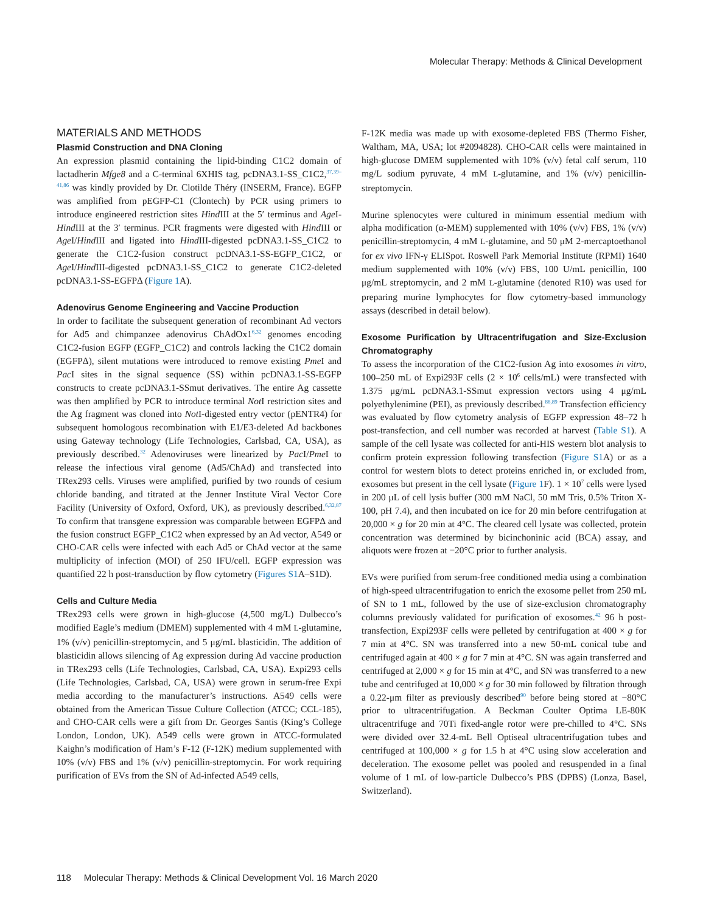Molecular Therapy: Methods & Clinical Development
MATERIALS AND METHODS
Plasmid Construction and DNA Cloning
An expression plasmid containing the lipid-binding C1C2 domain of lactadherin Mfge8 and a C-terminal 6XHIS tag, pcDNA3.1-SS_C1C2,<sup>37,39–41,86</sup> was kindly provided by Dr. Clotilde Théry (INSERM, France). EGFP was amplified from pEGFP-C1 (Clontech) by PCR using primers to introduce engineered restriction sites Hind III at the 5′ terminus and Age I-Hind III at the 3′ terminus. PCR fragments were digested with Hind III or Age I/Hind III and ligated into Hind III-digested pcDNA3.1-SS_C1C2 to generate the C1C2-fusion construct pcDNA3.1-SS-EGFP_C1C2, or Age I/Hind III-digested pcDNA3.1-SS_C1C2 to generate C1C2-deleted pcDNA3.1-SS-EGFPΔ (Figure 1 A).
Adenovirus Genome Engineering and Vaccine Production
In order to facilitate the subsequent generation of recombinant Ad vectors for Ad5 and chimpanzee adenovirus ChAdOx1<sup>6,32</sup> genomes encoding C1C2-fusion EGFP (EGFP_C1C2) and controls lacking the C1C2 domain (EGFPΔ), silent mutations were introduced to remove existing Pme I and Pac I sites in the signal sequence (SS) within pcDNA3.1-SS-EGFP constructs to create pcDNA3.1-SSmut derivatives. The entire Ag cassette was then amplified by PCR to introduce terminal Not I restriction sites and the Ag fragment was cloned into Not I-digested entry vector (pENTR4) for subsequent homologous recombination with E1/E3-deleted Ad backbones using Gateway technology (Life Technologies, Carlsbad, CA, USA), as previously described.<sup>32</sup> Adenoviruses were linearized by Pac I/Pme I to release the infectious viral genome (Ad5/ChAd) and transfected into TRex293 cells. Viruses were amplified, purified by two rounds of cesium chloride banding, and titrated at the Jenner Institute Viral Vector Core Facility (University of Oxford, Oxford, UK), as previously described.<sup>6,32,87</sup> To confirm that transgene expression was comparable between EGFPΔ and the fusion construct EGFP_C1C2 when expressed by an Ad vector, A549 or CHO-CAR cells were infected with each Ad5 or ChAd vector at the same multiplicity of infection (MOI) of 250 IFU/cell. EGFP expression was quantified 22 h post-transduction by flow cytometry (Figures S1 A–S1D).
Cells and Culture Media
TRex293 cells were grown in high-glucose (4,500 mg/L) Dulbecco’s modified Eagle’s medium (DMEM) supplemented with 4 mM L-glutamine, 1% (v/v) penicillin-streptomycin, and 5 μg/mL blasticidin. The addition of blasticidin allows silencing of Ag expression during Ad vaccine production in TRex293 cells (Life Technologies, Carlsbad, CA, USA). Expi293 cells (Life Technologies, Carlsbad, CA, USA) were grown in serum-free Expi media according to the manufacturer’s instructions. A549 cells were obtained from the American Tissue Culture Collection (ATCC; CCL-185), and CHO-CAR cells were a gift from Dr. Georges Santis (King’s College London, London, UK). A549 cells were grown in ATCC-formulated Kaighn’s modification of Ham’s F-12 (F-12K) medium supplemented with 10% (v/v) FBS and 1% (v/v) penicillin-streptomycin. For work requiring purification of EVs from the SN of Ad-infected A549 cells,
F-12K media was made up with exosome-depleted FBS (Thermo Fisher, Waltham, MA, USA; lot #2094828). CHO-CAR cells were maintained in high-glucose DMEM supplemented with 10% (v/v) fetal calf serum, 110 mg/L sodium pyruvate, 4 mM L-glutamine, and 1% (v/v) penicillin-streptomycin.
Murine splenocytes were cultured in minimum essential medium with alpha modification (α-MEM) supplemented with 10% (v/v) FBS, 1% (v/v) penicillin-streptomycin, 4 mM L-glutamine, and 50 μM 2-mercaptoethanol for ex vivo IFN-γ ELISpot. Roswell Park Memorial Institute (RPMI) 1640 medium supplemented with 10% (v/v) FBS, 100 U/mL penicillin, 100 μg/mL streptomycin, and 2 mM L-glutamine (denoted R10) was used for preparing murine lymphocytes for flow cytometry-based immunology assays (described in detail below).
Exosome Purification by Ultracentrifugation and Size-Exclusion Chromatography
To assess the incorporation of the C1C2-fusion Ag into exosomes in vitro, 100–250 mL of Expi293F cells (2 × 10<sup>6</sup> cells/mL) were transfected with 1.375 μg/mL pcDNA3.1-SSmut expression vectors using 4 μg/mL polyethylenimine (PEI), as previously described.<sup>88,89</sup> Transfection efficiency was evaluated by flow cytometry analysis of EGFP expression 48–72 h post-transfection, and cell number was recorded at harvest (Table S1). A sample of the cell lysate was collected for anti-HIS western blot analysis to confirm protein expression following transfection (Figure S1 A) or as a control for western blots to detect proteins enriched in, or excluded from, exosomes but present in the cell lysate (Figure 1 F). 1 × 10<sup>7</sup> cells were lysed in 200 μL of cell lysis buffer (300 mM NaCl, 50 mM Tris, 0.5% Triton X-100, pH 7.4), and then incubated on ice for 20 min before centrifugation at 20,000 × g for 20 min at 4°C. The cleared cell lysate was collected, protein concentration was determined by bicinchoninic acid (BCA) assay, and aliquots were frozen at −20°C prior to further analysis.
EVs were purified from serum-free conditioned media using a combination of high-speed ultracentrifugation to enrich the exosome pellet from 250 mL of SN to 1 mL, followed by the use of size-exclusion chromatography columns previously validated for purification of exosomes.<sup>42</sup> 96 h post-transfection, Expi293F cells were pelleted by centrifugation at 400 × g for 7 min at 4°C. SN was transferred into a new 50-mL conical tube and centrifuged again at 400 × g for 7 min at 4°C. SN was again transferred and centrifuged at 2,000 × g for 15 min at 4°C, and SN was transferred to a new tube and centrifuged at 10,000 × g for 30 min followed by filtration through a 0.22-μm filter as previously described<sup>90</sup> before being stored at −80°C prior to ultracentrifugation. A Beckman Coulter Optima LE-80K ultracentrifuge and 70Ti fixed-angle rotor were pre-chilled to 4°C. SNs were divided over 32.4-mL Bell Optiseal ultracentrifugation tubes and centrifuged at 100,000 × g for 1.5 h at 4°C using slow acceleration and deceleration. The exosome pellet was pooled and resuspended in a final volume of 1 mL of low-particle Dulbecco’s PBS (DPBS) (Lonza, Basel, Switzerland).
118 Molecular Therapy: Methods & Clinical Development Vol. 16 March 2020